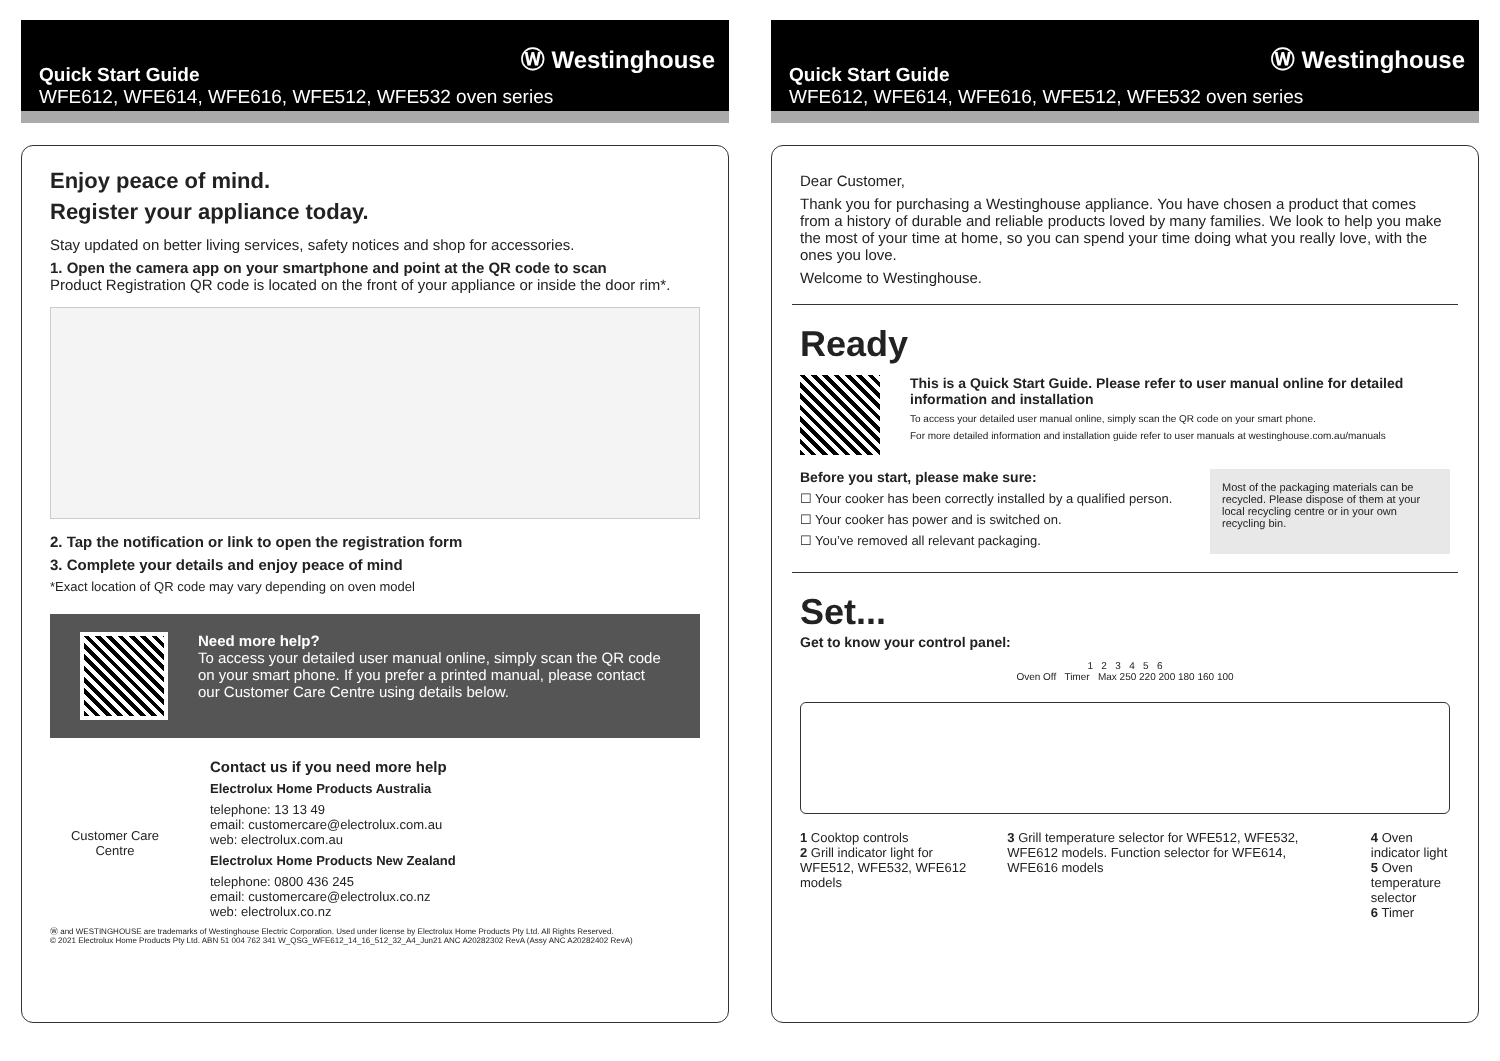Ⓦ Westinghouse
Quick Start Guide
WFE612, WFE614, WFE616, WFE512, WFE532 oven series
Enjoy peace of mind.
Register your appliance today.
Stay updated on better living services, safety notices and shop for accessories.
1. Open the camera app on your smartphone and point at the QR code to scan
Product Registration QR code is located on the front of your appliance or inside the door rim*.
2. Tap the notification or link to open the registration form
3. Complete your details and enjoy peace of mind
*Exact location of QR code may vary depending on oven model
Need more help?
To access your detailed user manual online, simply scan the QR code on your smart phone. If you prefer a printed manual, please contact our Customer Care Centre using details below.
Customer Care Centre
Contact us if you need more help
Electrolux Home Products Australia
telephone: 13 13 49
email: customercare@electrolux.com.au
web: electrolux.com.au
Electrolux Home Products New Zealand
telephone: 0800 436 245
email: customercare@electrolux.co.nz
web: electrolux.co.nz
Ⓦ and WESTINGHOUSE are trademarks of Westinghouse Electric Corporation. Used under license by Electrolux Home Products Pty Ltd. All Rights Reserved.
© 2021 Electrolux Home Products Pty Ltd. ABN 51 004 762 341 W_QSG_WFE612_14_16_512_32_A4_Jun21 ANC A20282302 RevA (Assy ANC A20282402 RevA)
Ⓦ Westinghouse
Quick Start Guide
WFE612, WFE614, WFE616, WFE512, WFE532 oven series
Dear Customer,
Thank you for purchasing a Westinghouse appliance. You have chosen a product that comes from a history of durable and reliable products loved by many families. We look to help you make the most of your time at home, so you can spend your time doing what you really love, with the ones you love.
Welcome to Westinghouse.
Ready
This is a Quick Start Guide. Please refer to user manual online for detailed information and installation
To access your detailed user manual online, simply scan the QR code on your smart phone.
For more detailed information and installation guide refer to user manuals at westinghouse.com.au/manuals
Before you start, please make sure:
☐ Your cooker has been correctly installed by a qualified person.
☐ Your cooker has power and is switched on.
☐ You’ve removed all relevant packaging.
Most of the packaging materials can be recycled. Please dispose of them at your local recycling centre or in your own recycling bin.
Set...
Get to know your control panel:
1 2 3 4 5 6
Oven Off Timer Max 250 220 200 180 160 100
1 Cooktop controls
2 Grill indicator light for WFE512, WFE532, WFE612 models
3 Grill temperature selector for WFE512, WFE532, WFE612 models. Function selector for WFE614, WFE616 models
4 Oven indicator light
5 Oven temperature selector
6 Timer